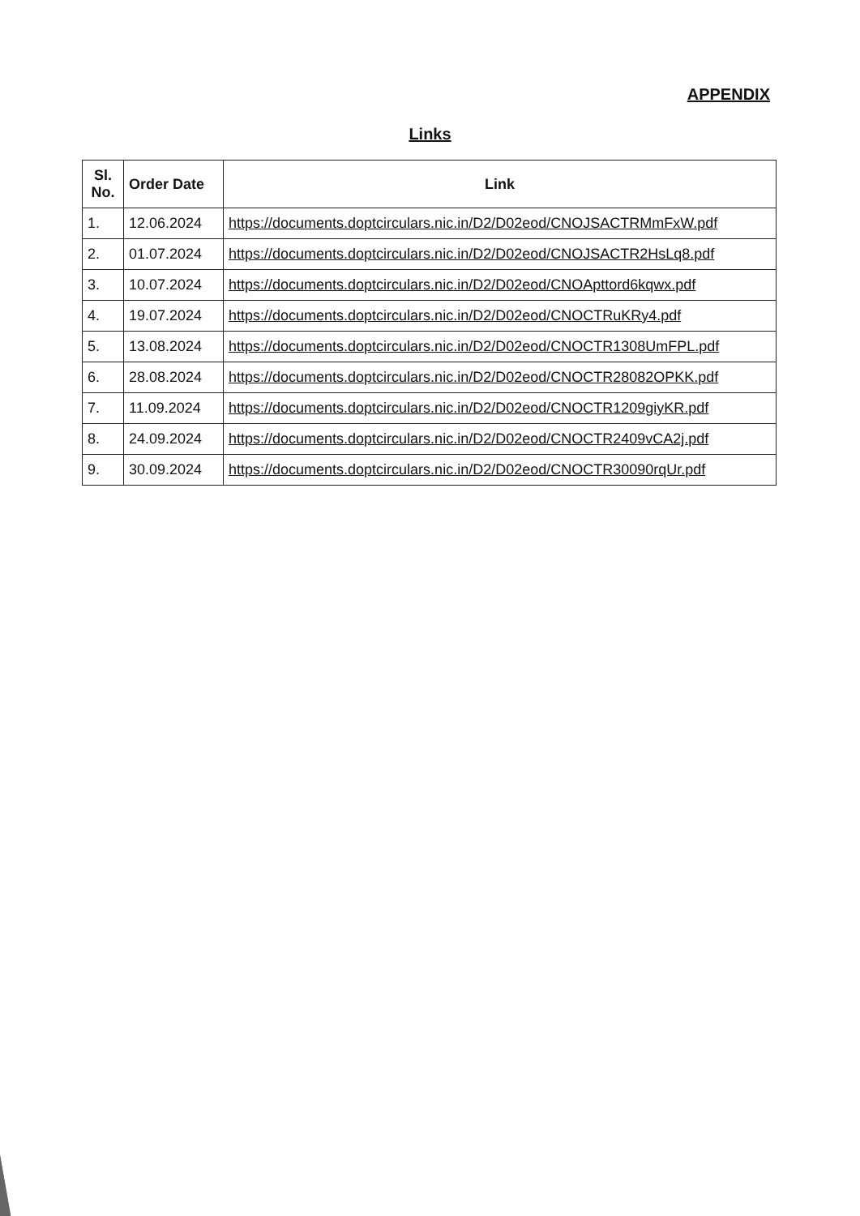APPENDIX
Links
| Sl. No. | Order Date | Link |
| --- | --- | --- |
| 1. | 12.06.2024 | https://documents.doptcirculars.nic.in/D2/D02eod/CNOJSACTRMmFxW.pdf |
| 2. | 01.07.2024 | https://documents.doptcirculars.nic.in/D2/D02eod/CNOJSACTR2HsLq8.pdf |
| 3. | 10.07.2024 | https://documents.doptcirculars.nic.in/D2/D02eod/CNOApttord6kqwx.pdf |
| 4. | 19.07.2024 | https://documents.doptcirculars.nic.in/D2/D02eod/CNOCTRuKRy4.pdf |
| 5. | 13.08.2024 | https://documents.doptcirculars.nic.in/D2/D02eod/CNOCTR1308UmFPL.pdf |
| 6. | 28.08.2024 | https://documents.doptcirculars.nic.in/D2/D02eod/CNOCTR28082OPKK.pdf |
| 7. | 11.09.2024 | https://documents.doptcirculars.nic.in/D2/D02eod/CNOCTR1209giyKR.pdf |
| 8. | 24.09.2024 | https://documents.doptcirculars.nic.in/D2/D02eod/CNOCTR2409vCA2j.pdf |
| 9. | 30.09.2024 | https://documents.doptcirculars.nic.in/D2/D02eod/CNOCTR30090rqUr.pdf |